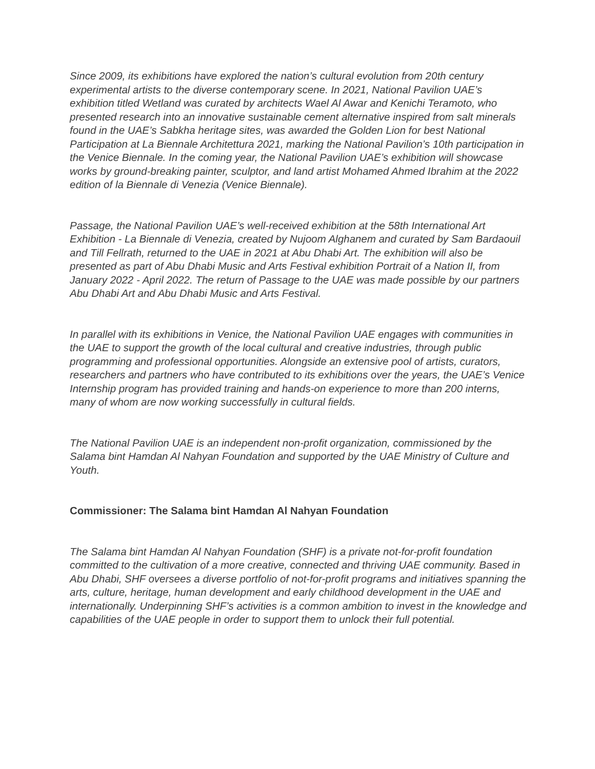Since 2009, its exhibitions have explored the nation’s cultural evolution from 20th century experimental artists to the diverse contemporary scene. In 2021, National Pavilion UAE’s exhibition titled Wetland was curated by architects Wael Al Awar and Kenichi Teramoto, who presented research into an innovative sustainable cement alternative inspired from salt minerals found in the UAE’s Sabkha heritage sites, was awarded the Golden Lion for best National Participation at La Biennale Architettura 2021, marking the National Pavilion’s 10th participation in the Venice Biennale. In the coming year, the National Pavilion UAE’s exhibition will showcase works by ground-breaking painter, sculptor, and land artist Mohamed Ahmed Ibrahim at the 2022 edition of la Biennale di Venezia (Venice Biennale).
Passage, the National Pavilion UAE’s well-received exhibition at the 58th International Art Exhibition - La Biennale di Venezia, created by Nujoom Alghanem and curated by Sam Bardaouil and Till Fellrath, returned to the UAE in 2021 at Abu Dhabi Art. The exhibition will also be presented as part of Abu Dhabi Music and Arts Festival exhibition Portrait of a Nation II, from January 2022 - April 2022. The return of Passage to the UAE was made possible by our partners Abu Dhabi Art and Abu Dhabi Music and Arts Festival.
In parallel with its exhibitions in Venice, the National Pavilion UAE engages with communities in the UAE to support the growth of the local cultural and creative industries, through public programming and professional opportunities. Alongside an extensive pool of artists, curators, researchers and partners who have contributed to its exhibitions over the years, the UAE’s Venice Internship program has provided training and hands-on experience to more than 200 interns, many of whom are now working successfully in cultural fields.
The National Pavilion UAE is an independent non-profit organization, commissioned by the Salama bint Hamdan Al Nahyan Foundation and supported by the UAE Ministry of Culture and Youth.
Commissioner: The Salama bint Hamdan Al Nahyan Foundation
The Salama bint Hamdan Al Nahyan Foundation (SHF) is a private not-for-profit foundation committed to the cultivation of a more creative, connected and thriving UAE community. Based in Abu Dhabi, SHF oversees a diverse portfolio of not-for-profit programs and initiatives spanning the arts, culture, heritage, human development and early childhood development in the UAE and internationally. Underpinning SHF’s activities is a common ambition to invest in the knowledge and capabilities of the UAE people in order to support them to unlock their full potential.